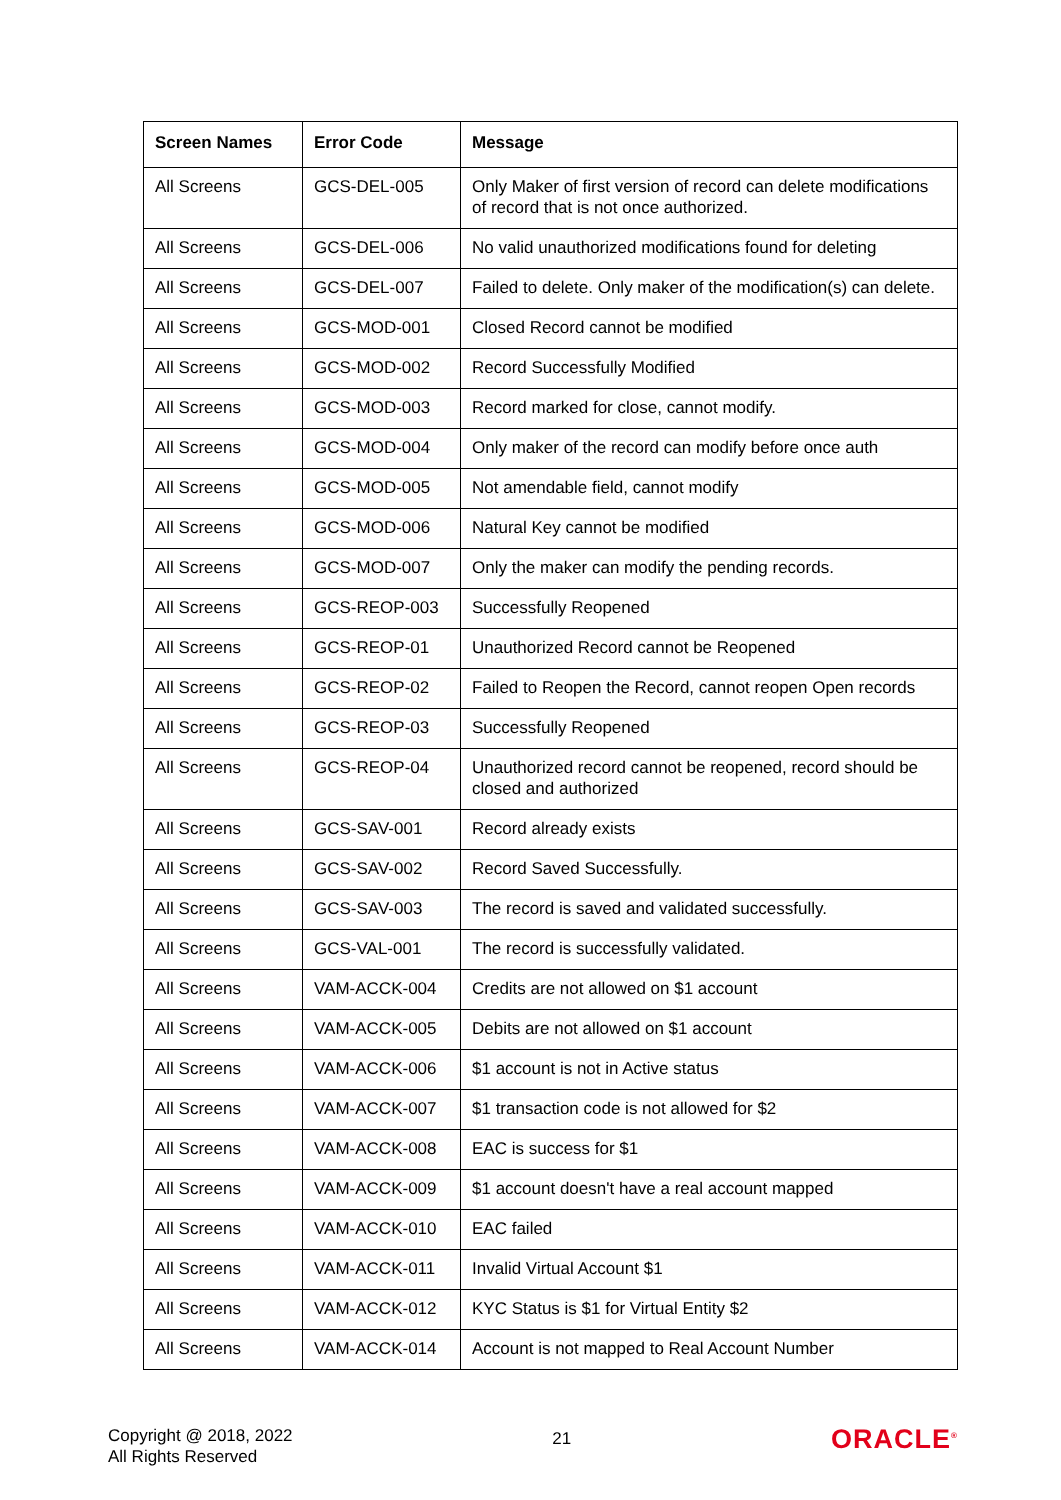| Screen Names | Error Code | Message |
| --- | --- | --- |
| All Screens | GCS-DEL-005 | Only Maker of first version of record can delete modifications of record that is not once authorized. |
| All Screens | GCS-DEL-006 | No valid unauthorized modifications found for deleting |
| All Screens | GCS-DEL-007 | Failed to delete. Only maker of the modification(s) can delete. |
| All Screens | GCS-MOD-001 | Closed Record cannot be modified |
| All Screens | GCS-MOD-002 | Record Successfully Modified |
| All Screens | GCS-MOD-003 | Record marked for close, cannot modify. |
| All Screens | GCS-MOD-004 | Only maker of the record can modify before once auth |
| All Screens | GCS-MOD-005 | Not amendable field, cannot modify |
| All Screens | GCS-MOD-006 | Natural Key cannot be modified |
| All Screens | GCS-MOD-007 | Only the maker can modify the pending records. |
| All Screens | GCS-REOP-003 | Successfully Reopened |
| All Screens | GCS-REOP-01 | Unauthorized Record cannot be Reopened |
| All Screens | GCS-REOP-02 | Failed to Reopen the Record, cannot reopen Open records |
| All Screens | GCS-REOP-03 | Successfully Reopened |
| All Screens | GCS-REOP-04 | Unauthorized record cannot be reopened, record should be closed and authorized |
| All Screens | GCS-SAV-001 | Record already exists |
| All Screens | GCS-SAV-002 | Record Saved Successfully. |
| All Screens | GCS-SAV-003 | The record is saved and validated successfully. |
| All Screens | GCS-VAL-001 | The record is successfully validated. |
| All Screens | VAM-ACCK-004 | Credits are not allowed on $1 account |
| All Screens | VAM-ACCK-005 | Debits are not allowed on $1 account |
| All Screens | VAM-ACCK-006 | $1 account is not in Active status |
| All Screens | VAM-ACCK-007 | $1 transaction code is not allowed for $2 |
| All Screens | VAM-ACCK-008 | EAC is success for $1 |
| All Screens | VAM-ACCK-009 | $1 account doesn't have a real account mapped |
| All Screens | VAM-ACCK-010 | EAC failed |
| All Screens | VAM-ACCK-011 | Invalid Virtual Account $1 |
| All Screens | VAM-ACCK-012 | KYC Status is $1 for Virtual Entity $2 |
| All Screens | VAM-ACCK-014 | Account is not mapped to Real Account Number |
Copyright @ 2018, 2022
All Rights Reserved
21
ORACLE<sup>®</sup>